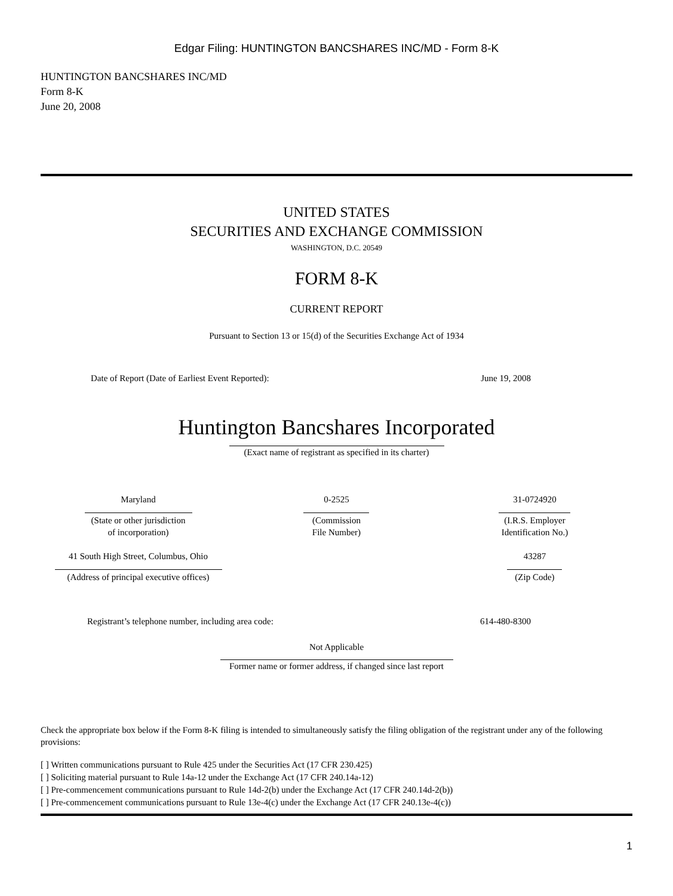Edgar Filing: HUNTINGTON BANCSHARES INC/MD - Form 8-K
HUNTINGTON BANCSHARES INC/MD
Form 8-K
June 20, 2008
UNITED STATES
SECURITIES AND EXCHANGE COMMISSION
WASHINGTON, D.C. 20549
FORM 8-K
CURRENT REPORT
Pursuant to Section 13 or 15(d) of the Securities Exchange Act of 1934
| Date of Report (Date of Earliest Event Reported): | June 19, 2008 |
Huntington Bancshares Incorporated
(Exact name of registrant as specified in its charter)
| Maryland | 0-2525 | 31-0724920 |
| (State or other jurisdiction of incorporation) | (Commission File Number) | (I.R.S. Employer Identification No.) |
| 41 South High Street, Columbus, Ohio | | 43287 |
| (Address of principal executive offices) | | (Zip Code) |
| Registrant’s telephone number, including area code: | 614-480-8300 |
Not Applicable
Former name or former address, if changed since last report
Check the appropriate box below if the Form 8-K filing is intended to simultaneously satisfy the filing obligation of the registrant under any of the following provisions:
[ ] Written communications pursuant to Rule 425 under the Securities Act (17 CFR 230.425)
[ ] Soliciting material pursuant to Rule 14a-12 under the Exchange Act (17 CFR 240.14a-12)
[ ] Pre-commencement communications pursuant to Rule 14d-2(b) under the Exchange Act (17 CFR 240.14d-2(b))
[ ] Pre-commencement communications pursuant to Rule 13e-4(c) under the Exchange Act (17 CFR 240.13e-4(c))
1